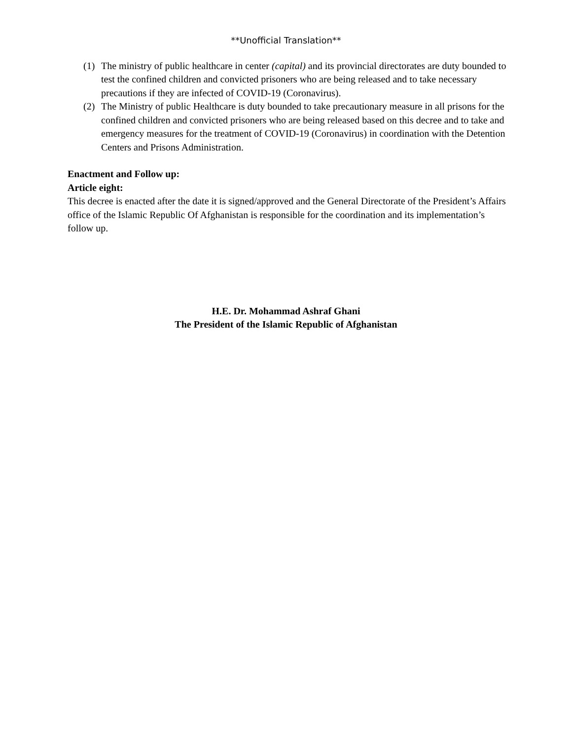**Unofficial Translation**
(1) The ministry of public healthcare in center (capital) and its provincial directorates are duty bounded to test the confined children and convicted prisoners who are being released and to take necessary precautions if they are infected of COVID-19 (Coronavirus).
(2) The Ministry of public Healthcare is duty bounded to take precautionary measure in all prisons for the confined children and convicted prisoners who are being released based on this decree and to take and emergency measures for the treatment of COVID-19 (Coronavirus) in coordination with the Detention Centers and Prisons Administration.
Enactment and Follow up:
Article eight:
This decree is enacted after the date it is signed/approved and the General Directorate of the President’s Affairs office of the Islamic Republic Of Afghanistan is responsible for the coordination and its implementation’s follow up.
H.E. Dr. Mohammad Ashraf Ghani
The President of the Islamic Republic of Afghanistan